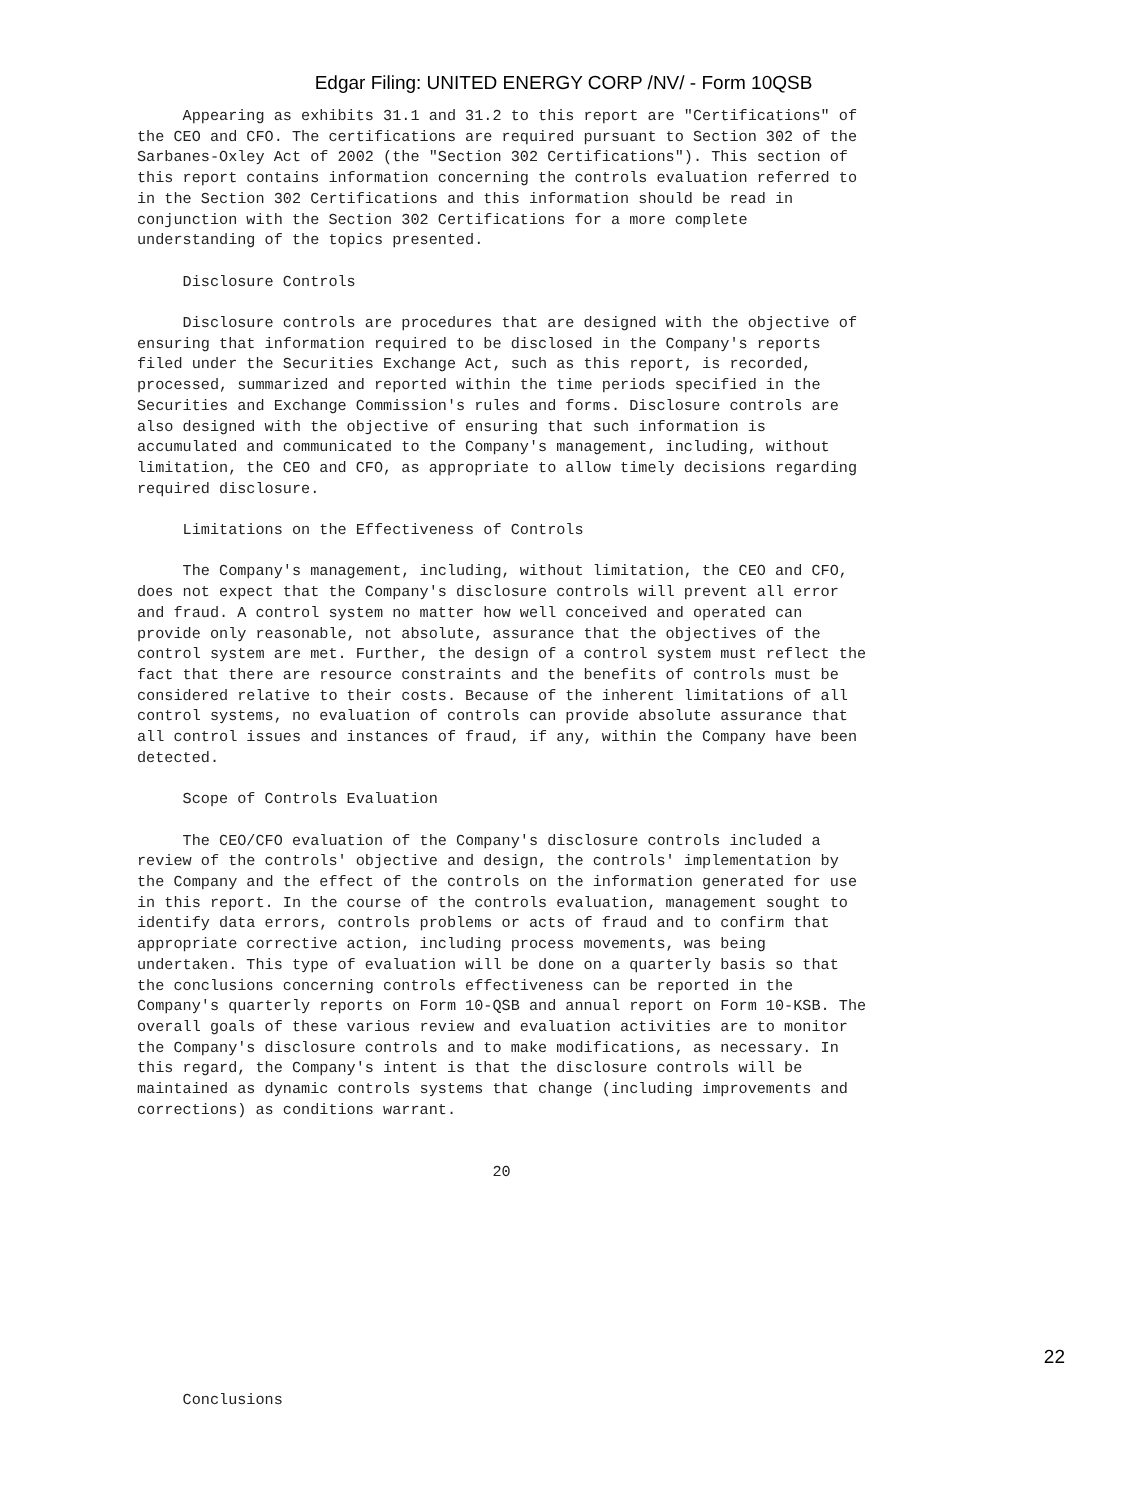Edgar Filing: UNITED ENERGY CORP /NV/ - Form 10QSB
     Appearing as exhibits 31.1 and 31.2 to this report are "Certifications" of
the CEO and CFO. The certifications are required pursuant to Section 302 of the
Sarbanes-Oxley Act of 2002 (the "Section 302 Certifications"). This section of
this report contains information concerning the controls evaluation referred to
in the Section 302 Certifications and this information should be read in
conjunction with the Section 302 Certifications for a more complete
understanding of the topics presented.

     Disclosure Controls

     Disclosure controls are procedures that are designed with the objective of
ensuring that information required to be disclosed in the Company's reports
filed under the Securities Exchange Act, such as this report, is recorded,
processed, summarized and reported within the time periods specified in the
Securities and Exchange Commission's rules and forms. Disclosure controls are
also designed with the objective of ensuring that such information is
accumulated and communicated to the Company's management, including, without
limitation, the CEO and CFO, as appropriate to allow timely decisions regarding
required disclosure.

     Limitations on the Effectiveness of Controls

     The Company's management, including, without limitation, the CEO and CFO,
does not expect that the Company's disclosure controls will prevent all error
and fraud. A control system no matter how well conceived and operated can
provide only reasonable, not absolute, assurance that the objectives of the
control system are met. Further, the design of a control system must reflect the
fact that there are resource constraints and the benefits of controls must be
considered relative to their costs. Because of the inherent limitations of all
control systems, no evaluation of controls can provide absolute assurance that
all control issues and instances of fraud, if any, within the Company have been
detected.

     Scope of Controls Evaluation

     The CEO/CFO evaluation of the Company's disclosure controls included a
review of the controls' objective and design, the controls' implementation by
the Company and the effect of the controls on the information generated for use
in this report. In the course of the controls evaluation, management sought to
identify data errors, controls problems or acts of fraud and to confirm that
appropriate corrective action, including process movements, was being
undertaken. This type of evaluation will be done on a quarterly basis so that
the conclusions concerning controls effectiveness can be reported in the
Company's quarterly reports on Form 10-QSB and annual report on Form 10-KSB. The
overall goals of these various review and evaluation activities are to monitor
the Company's disclosure controls and to make modifications, as necessary. In
this regard, the Company's intent is that the disclosure controls will be
maintained as dynamic controls systems that change (including improvements and
corrections) as conditions warrant.


                                       20










     Conclusions
22